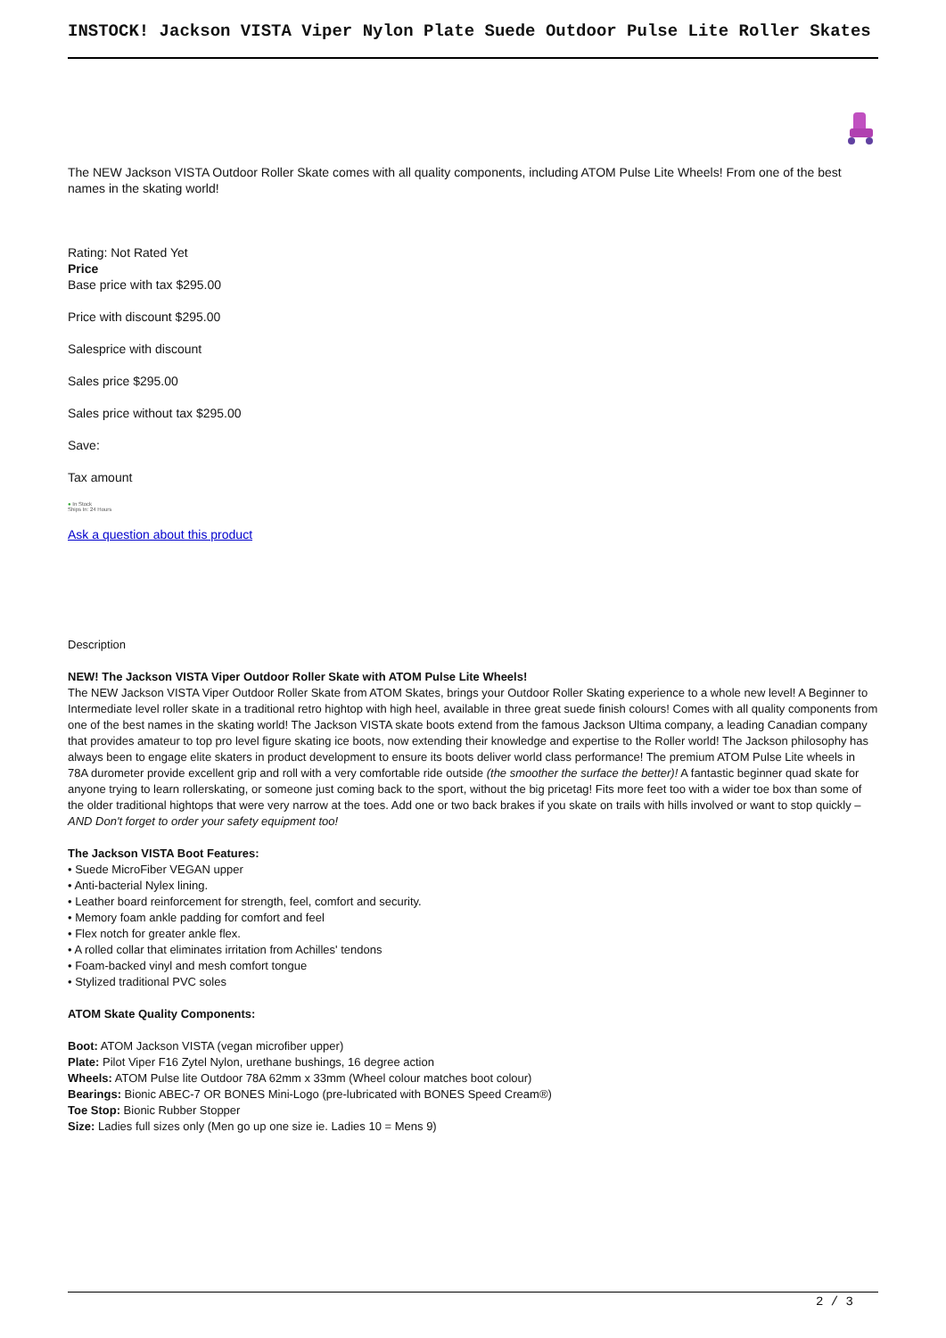INSTOCK! Jackson VISTA Viper Nylon Plate Suede Outdoor Pulse Lite Roller Skates
The NEW Jackson VISTA Outdoor Roller Skate comes with all quality components, including ATOM Pulse Lite Wheels! From one of the best names in the skating world!
Rating: Not Rated Yet
Price
Base price with tax $295.00
Price with discount $295.00
Salesprice with discount
Sales price $295.00
Sales price without tax $295.00
Save:
Tax amount
● In Stock
Ships In: 24 Hours
Ask a question about this product
Description
NEW! The Jackson VISTA Viper Outdoor Roller Skate with ATOM Pulse Lite Wheels!
The NEW Jackson VISTA Viper Outdoor Roller Skate from ATOM Skates, brings your Outdoor Roller Skating experience to a whole new level! A Beginner to Intermediate level roller skate in a traditional retro hightop with high heel, available in three great suede finish colours! Comes with all quality components from one of the best names in the skating world! The Jackson VISTA skate boots extend from the famous Jackson Ultima company, a leading Canadian company that provides amateur to top pro level figure skating ice boots, now extending their knowledge and expertise to the Roller world! The Jackson philosophy has always been to engage elite skaters in product development to ensure its boots deliver world class performance! The premium ATOM Pulse Lite wheels in 78A durometer provide excellent grip and roll with a very comfortable ride outside (the smoother the surface the better)! A fantastic beginner quad skate for anyone trying to learn rollerskating, or someone just coming back to the sport, without the big pricetag! Fits more feet too with a wider toe box than some of the older traditional hightops that were very narrow at the toes. Add one or two back brakes if you skate on trails with hills involved or want to stop quickly – AND Don't forget to order your safety equipment too!
The Jackson VISTA Boot Features:
• Suede MicroFiber VEGAN upper
• Anti-bacterial Nylex lining.
• Leather board reinforcement for strength, feel, comfort and security.
• Memory foam ankle padding for comfort and feel
• Flex notch for greater ankle flex.
• A rolled collar that eliminates irritation from Achilles' tendons
• Foam-backed vinyl and mesh comfort tongue
• Stylized traditional PVC soles
ATOM Skate Quality Components:
Boot: ATOM Jackson VISTA (vegan microfiber upper)
Plate: Pilot Viper F16 Zytel Nylon, urethane bushings, 16 degree action
Wheels: ATOM Pulse lite Outdoor 78A 62mm x 33mm (Wheel colour matches boot colour)
Bearings: Bionic ABEC-7 OR BONES Mini-Logo (pre-lubricated with BONES Speed Cream®)
Toe Stop: Bionic Rubber Stopper
Size: Ladies full sizes only (Men go up one size ie. Ladies 10 = Mens 9)
2 / 3